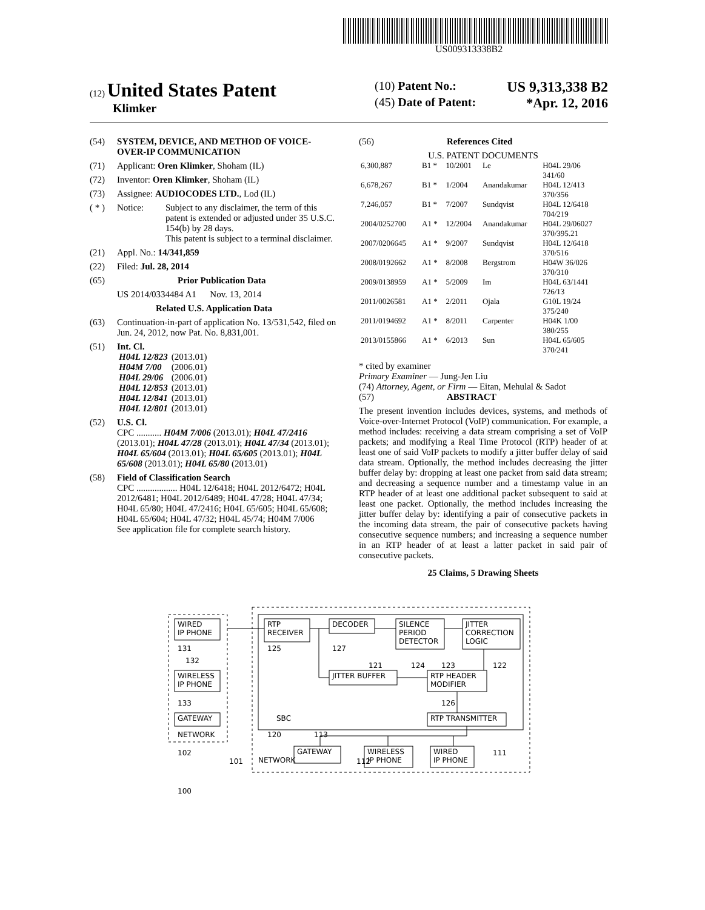US009313338B2
(12) United States Patent
Klimker
(10) Patent No.: US 9,313,338 B2
(45) Date of Patent: *Apr. 12, 2016
(54) SYSTEM, DEVICE, AND METHOD OF VOICE-OVER-IP COMMUNICATION
(71) Applicant: Oren Klimker, Shoham (IL)
(72) Inventor: Oren Klimker, Shoham (IL)
(73) Assignee: AUDIOCODES LTD., Lod (IL)
( * ) Notice: Subject to any disclaimer, the term of this patent is extended or adjusted under 35 U.S.C. 154(b) by 28 days.
This patent is subject to a terminal disclaimer.
(21) Appl. No.: 14/341,859
(22) Filed: Jul. 28, 2014
(65) Prior Publication Data
US 2014/0334484 A1 Nov. 13, 2014
Related U.S. Application Data
(63) Continuation-in-part of application No. 13/531,542, filed on Jun. 24, 2012, now Pat. No. 8,831,001.
(51) Int. Cl.
| H04L 12/823 | (2013.01) |
| H04M 7/00 | (2006.01) |
| H04L 29/06 | (2006.01) |
| H04L 12/853 | (2013.01) |
| H04L 12/841 | (2013.01) |
| H04L 12/801 | (2013.01) |
(52) U.S. Cl.
CPC ........... H04M 7/006 (2013.01); H04L 47/2416 (2013.01); H04L 47/28 (2013.01); H04L 47/34 (2013.01); H04L 65/604 (2013.01); H04L 65/605 (2013.01); H04L 65/608 (2013.01); H04L 65/80 (2013.01)
(58) Field of Classification Search
CPC .................. H04L 12/6418; H04L 2012/6472; H04L 2012/6481; H04L 2012/6489; H04L 47/28; H04L 47/34; H04L 65/80; H04L 47/2416; H04L 65/605; H04L 65/608; H04L 65/604; H04L 47/32; H04L 45/74; H04M 7/006
See application file for complete search history.
(56) References Cited
U.S. PATENT DOCUMENTS
| 6,300,887 | B1 * | 10/2001 | Le | H04L 29/06 341/60 |
| 6,678,267 | B1 * | 1/2004 | Anandakumar | H04L 12/413 370/356 |
| 7,246,057 | B1 * | 7/2007 | Sundqvist | H04L 12/6418 704/219 |
| 2004/0252700 | A1 * | 12/2004 | Anandakumar | H04L 29/06027 370/395.21 |
| 2007/0206645 | A1 * | 9/2007 | Sundqvist | H04L 12/6418 370/516 |
| 2008/0192662 | A1 * | 8/2008 | Bergstrom | H04W 36/026 370/310 |
| 2009/0138959 | A1 * | 5/2009 | Im | H04L 63/1441 726/13 |
| 2011/0026581 | A1 * | 2/2011 | Ojala | G10L 19/24 375/240 |
| 2011/0194692 | A1 * | 8/2011 | Carpenter | H04K 1/00 380/255 |
| 2013/0155866 | A1 * | 6/2013 | Sun | H04L 65/605 370/241 |
* cited by examiner
Primary Examiner — Jung-Jen Liu
(74) Attorney, Agent, or Firm — Eitan, Mehulal & Sadot
(57) ABSTRACT
The present invention includes devices, systems, and methods of Voice-over-Internet Protocol (VoIP) communication. For example, a method includes: receiving a data stream comprising a set of VoIP packets; and modifying a Real Time Protocol (RTP) header of at least one of said VoIP packets to modify a jitter buffer delay of said data stream. Optionally, the method includes decreasing the jitter buffer delay by: dropping at least one packet from said data stream; and decreasing a sequence number and a timestamp value in an RTP header of at least one additional packet subsequent to said at least one packet. Optionally, the method includes increasing the jitter buffer delay by: identifying a pair of consecutive packets in the incoming data stream, the pair of consecutive packets having consecutive sequence numbers; and increasing a sequence number in an RTP header of at least a latter packet in said pair of consecutive packets.
25 Claims, 5 Drawing Sheets
WIRED
IP PHONE
WIRELESS
IP PHONE
GATEWAY
NETWORK
RTP
RECEIVER
DECODER
SILENCE
PERIOD
DETECTOR
JITTER
CORRECTION
LOGIC
JITTER BUFFER
RTP HEADER
MODIFIER
RTP TRANSMITTER
SBC
GATEWAY
WIRELESS
IP PHONE
WIRED
IP PHONE
NETWORK
131
132
133
102
101
125
127
121
124
123
122
126
120
113
112
111
100